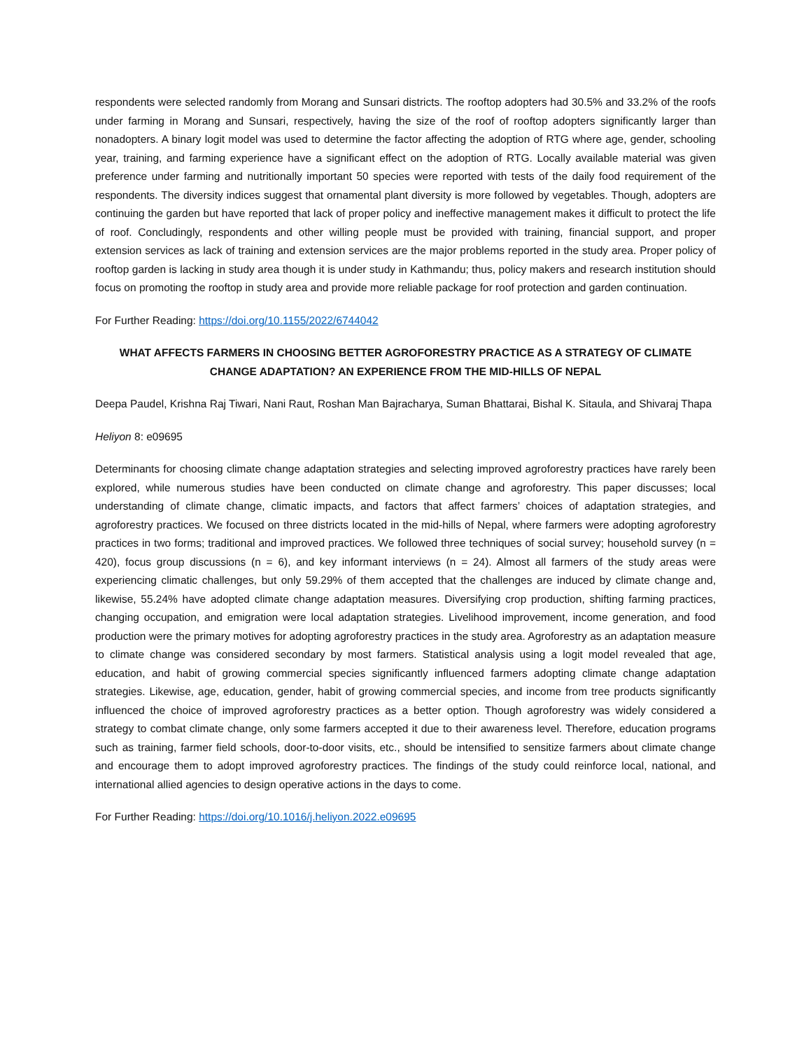respondents were selected randomly from Morang and Sunsari districts. The rooftop adopters had 30.5% and 33.2% of the roofs under farming in Morang and Sunsari, respectively, having the size of the roof of rooftop adopters significantly larger than nonadopters. A binary logit model was used to determine the factor affecting the adoption of RTG where age, gender, schooling year, training, and farming experience have a significant effect on the adoption of RTG. Locally available material was given preference under farming and nutritionally important 50 species were reported with tests of the daily food requirement of the respondents. The diversity indices suggest that ornamental plant diversity is more followed by vegetables. Though, adopters are continuing the garden but have reported that lack of proper policy and ineffective management makes it difficult to protect the life of roof. Concludingly, respondents and other willing people must be provided with training, financial support, and proper extension services as lack of training and extension services are the major problems reported in the study area. Proper policy of rooftop garden is lacking in study area though it is under study in Kathmandu; thus, policy makers and research institution should focus on promoting the rooftop in study area and provide more reliable package for roof protection and garden continuation.
For Further Reading: https://doi.org/10.1155/2022/6744042
WHAT AFFECTS FARMERS IN CHOOSING BETTER AGROFORESTRY PRACTICE AS A STRATEGY OF CLIMATE CHANGE ADAPTATION? AN EXPERIENCE FROM THE MID-HILLS OF NEPAL
Deepa Paudel, Krishna Raj Tiwari, Nani Raut, Roshan Man Bajracharya, Suman Bhattarai, Bishal K. Sitaula, and Shivaraj Thapa
Heliyon 8: e09695
Determinants for choosing climate change adaptation strategies and selecting improved agroforestry practices have rarely been explored, while numerous studies have been conducted on climate change and agroforestry. This paper discusses; local understanding of climate change, climatic impacts, and factors that affect farmers’ choices of adaptation strategies, and agroforestry practices. We focused on three districts located in the mid-hills of Nepal, where farmers were adopting agroforestry practices in two forms; traditional and improved practices. We followed three techniques of social survey; household survey (n = 420), focus group discussions (n = 6), and key informant interviews (n = 24). Almost all farmers of the study areas were experiencing climatic challenges, but only 59.29% of them accepted that the challenges are induced by climate change and, likewise, 55.24% have adopted climate change adaptation measures. Diversifying crop production, shifting farming practices, changing occupation, and emigration were local adaptation strategies. Livelihood improvement, income generation, and food production were the primary motives for adopting agroforestry practices in the study area. Agroforestry as an adaptation measure to climate change was considered secondary by most farmers. Statistical analysis using a logit model revealed that age, education, and habit of growing commercial species significantly influenced farmers adopting climate change adaptation strategies. Likewise, age, education, gender, habit of growing commercial species, and income from tree products significantly influenced the choice of improved agroforestry practices as a better option. Though agroforestry was widely considered a strategy to combat climate change, only some farmers accepted it due to their awareness level. Therefore, education programs such as training, farmer field schools, door-to-door visits, etc., should be intensified to sensitize farmers about climate change and encourage them to adopt improved agroforestry practices. The findings of the study could reinforce local, national, and international allied agencies to design operative actions in the days to come.
For Further Reading: https://doi.org/10.1016/j.heliyon.2022.e09695